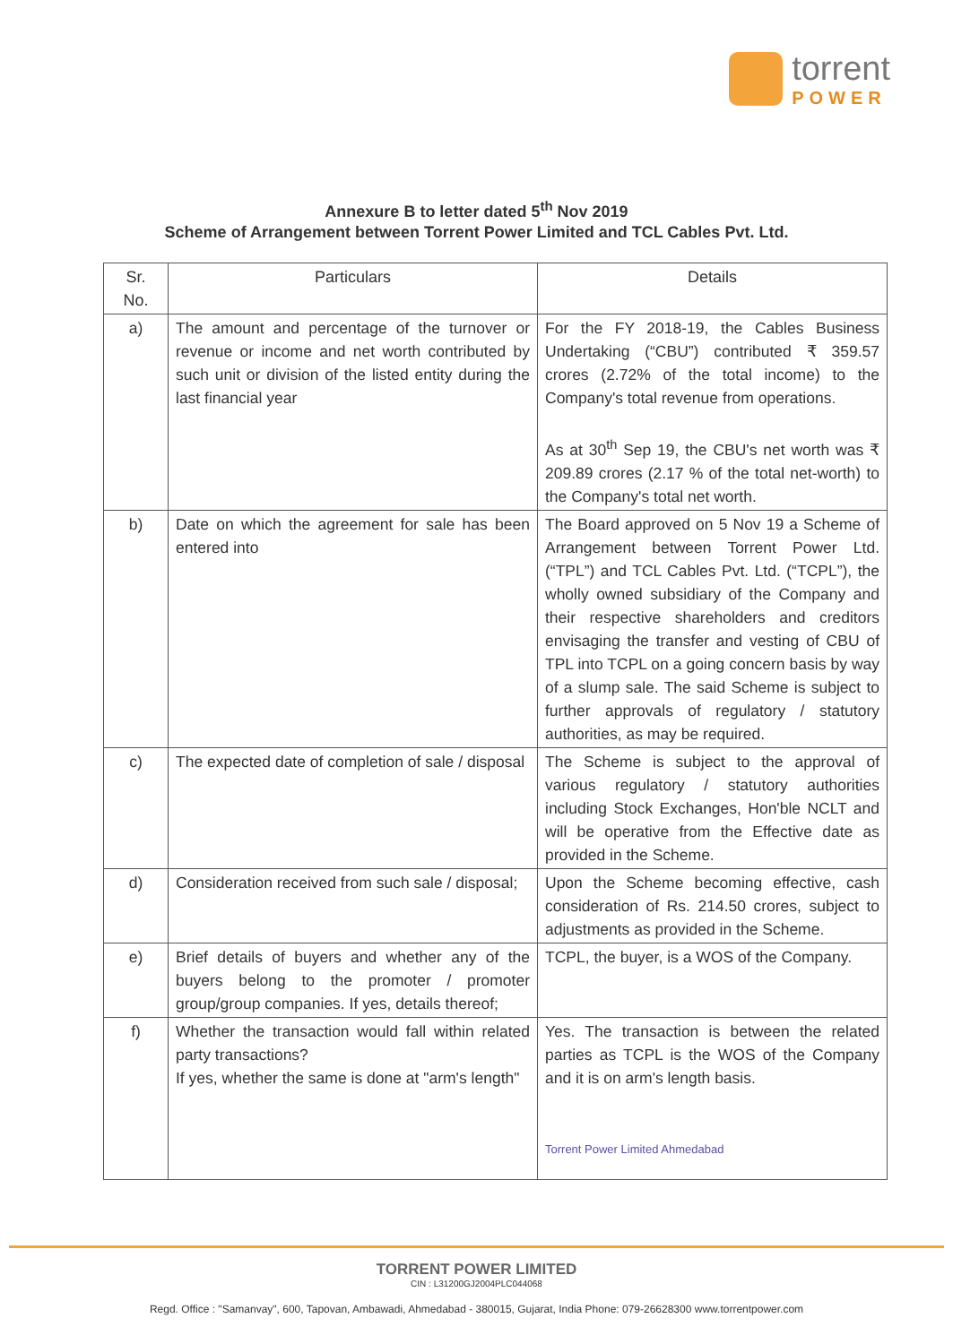torrent
POWER
Annexure B to letter dated 5<sup>th</sup> Nov 2019
Scheme of Arrangement between Torrent Power Limited and TCL Cables Pvt. Ltd.
| Sr. No. | Particulars | Details |
| --- | --- | --- |
| a) | The amount and percentage of the turnover or revenue or income and net worth contributed by such unit or division of the listed entity during the last financial year | For the FY 2018-19, the Cables Business Undertaking (“CBU”) contributed ₹ 359.57 crores (2.72% of the total income) to the Company's total revenue from operations. As at 30<sup>th</sup> Sep 19, the CBU's net worth was ₹ 209.89 crores (2.17 % of the total net-worth) to the Company's total net worth. |
| b) | Date on which the agreement for sale has been entered into | The Board approved on 5 Nov 19 a Scheme of Arrangement between Torrent Power Ltd. (“TPL”) and TCL Cables Pvt. Ltd. (“TCPL”), the wholly owned subsidiary of the Company and their respective shareholders and creditors envisaging the transfer and vesting of CBU of TPL into TCPL on a going concern basis by way of a slump sale. The said Scheme is subject to further approvals of regulatory / statutory authorities, as may be required. |
| c) | The expected date of completion of sale / disposal | The Scheme is subject to the approval of various regulatory / statutory authorities including Stock Exchanges, Hon'ble NCLT and will be operative from the Effective date as provided in the Scheme. |
| d) | Consideration received from such sale / disposal; | Upon the Scheme becoming effective, cash consideration of Rs. 214.50 crores, subject to adjustments as provided in the Scheme. |
| e) | Brief details of buyers and whether any of the buyers belong to the promoter / promoter group/group companies. If yes, details thereof; | TCPL, the buyer, is a WOS of the Company. |
| f) | Whether the transaction would fall within related party transactions? If yes, whether the same is done at "arm's length" | Yes. The transaction is between the related parties as TCPL is the WOS of the Company and it is on arm's length basis. Torrent Power Limited Ahmedabad |
TORRENT POWER LIMITED
CIN : L31200GJ2004PLC044068
Regd. Office : "Samanvay", 600, Tapovan, Ambawadi, Ahmedabad - 380015, Gujarat, India Phone: 079-26628300 www.torrentpower.com